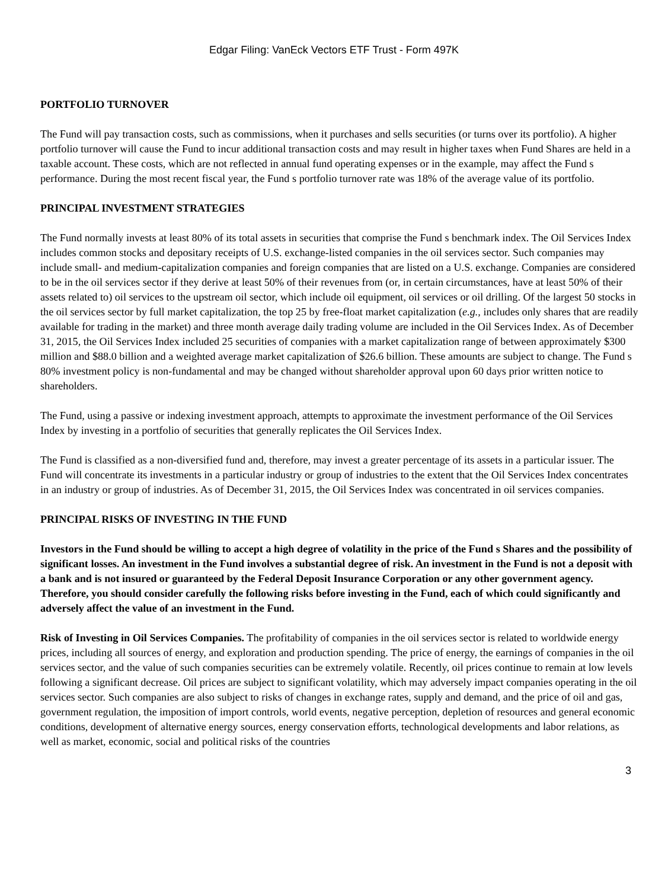Edgar Filing: VanEck Vectors ETF Trust - Form 497K
PORTFOLIO TURNOVER
The Fund will pay transaction costs, such as commissions, when it purchases and sells securities (or turns over its portfolio). A higher portfolio turnover will cause the Fund to incur additional transaction costs and may result in higher taxes when Fund Shares are held in a taxable account. These costs, which are not reflected in annual fund operating expenses or in the example, may affect the Fund s performance. During the most recent fiscal year, the Fund s portfolio turnover rate was 18% of the average value of its portfolio.
PRINCIPAL INVESTMENT STRATEGIES
The Fund normally invests at least 80% of its total assets in securities that comprise the Fund s benchmark index. The Oil Services Index includes common stocks and depositary receipts of U.S. exchange-listed companies in the oil services sector. Such companies may include small- and medium-capitalization companies and foreign companies that are listed on a U.S. exchange. Companies are considered to be in the oil services sector if they derive at least 50% of their revenues from (or, in certain circumstances, have at least 50% of their assets related to) oil services to the upstream oil sector, which include oil equipment, oil services or oil drilling. Of the largest 50 stocks in the oil services sector by full market capitalization, the top 25 by free-float market capitalization (e.g., includes only shares that are readily available for trading in the market) and three month average daily trading volume are included in the Oil Services Index. As of December 31, 2015, the Oil Services Index included 25 securities of companies with a market capitalization range of between approximately $300 million and $88.0 billion and a weighted average market capitalization of $26.6 billion. These amounts are subject to change. The Fund s 80% investment policy is non-fundamental and may be changed without shareholder approval upon 60 days prior written notice to shareholders.
The Fund, using a passive or indexing investment approach, attempts to approximate the investment performance of the Oil Services Index by investing in a portfolio of securities that generally replicates the Oil Services Index.
The Fund is classified as a non-diversified fund and, therefore, may invest a greater percentage of its assets in a particular issuer. The Fund will concentrate its investments in a particular industry or group of industries to the extent that the Oil Services Index concentrates in an industry or group of industries. As of December 31, 2015, the Oil Services Index was concentrated in oil services companies.
PRINCIPAL RISKS OF INVESTING IN THE FUND
Investors in the Fund should be willing to accept a high degree of volatility in the price of the Fund s Shares and the possibility of significant losses. An investment in the Fund involves a substantial degree of risk. An investment in the Fund is not a deposit with a bank and is not insured or guaranteed by the Federal Deposit Insurance Corporation or any other government agency. Therefore, you should consider carefully the following risks before investing in the Fund, each of which could significantly and adversely affect the value of an investment in the Fund.
Risk of Investing in Oil Services Companies. The profitability of companies in the oil services sector is related to worldwide energy prices, including all sources of energy, and exploration and production spending. The price of energy, the earnings of companies in the oil services sector, and the value of such companies securities can be extremely volatile. Recently, oil prices continue to remain at low levels following a significant decrease. Oil prices are subject to significant volatility, which may adversely impact companies operating in the oil services sector. Such companies are also subject to risks of changes in exchange rates, supply and demand, and the price of oil and gas, government regulation, the imposition of import controls, world events, negative perception, depletion of resources and general economic conditions, development of alternative energy sources, energy conservation efforts, technological developments and labor relations, as well as market, economic, social and political risks of the countries
3